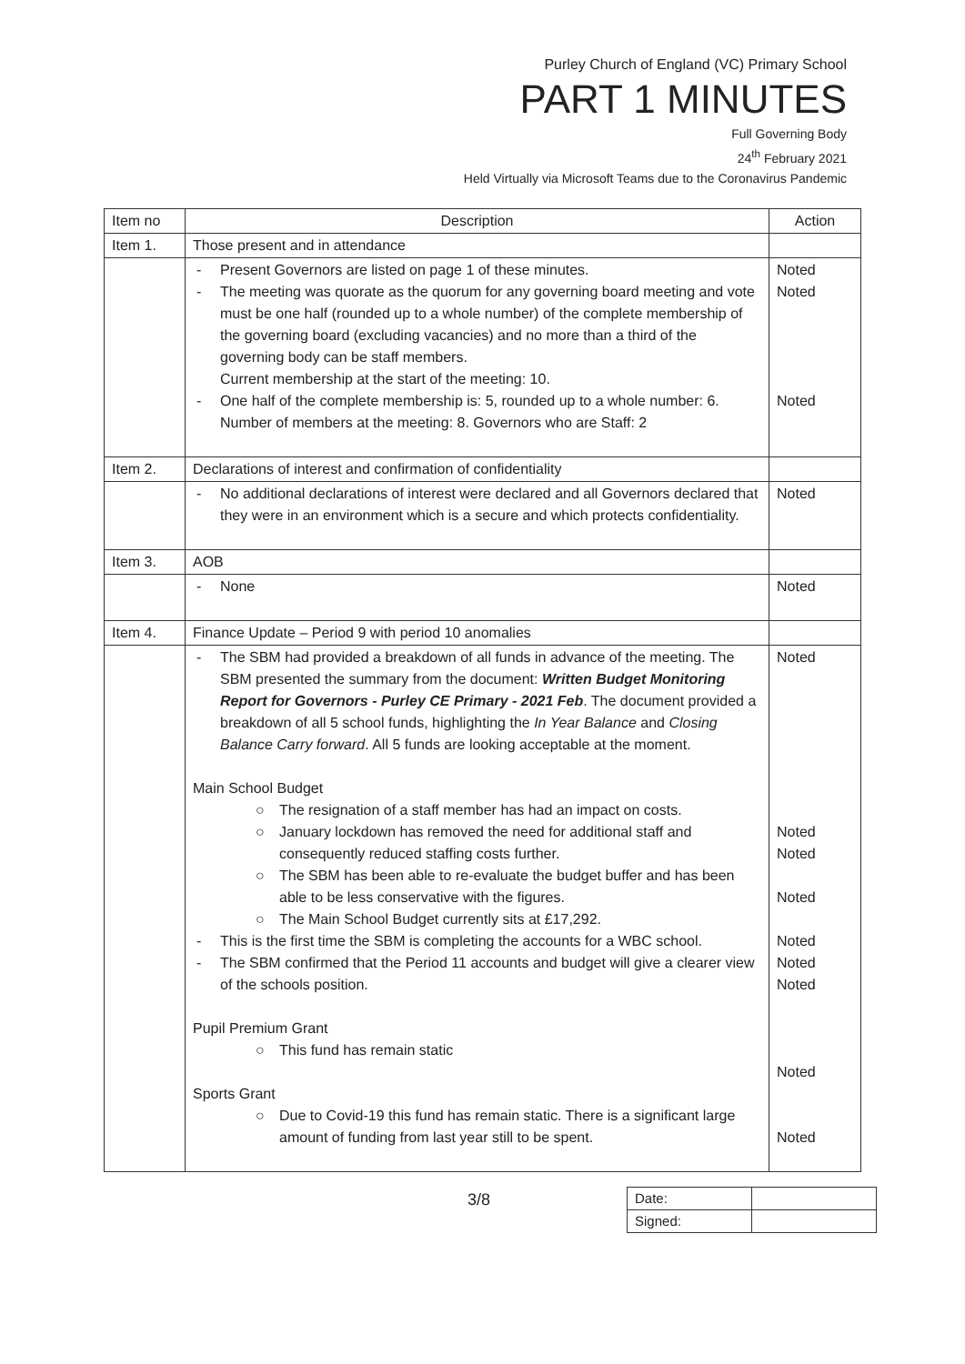Purley Church of England (VC) Primary School
PART 1 MINUTES
Full Governing Body
24<sup>th</sup> February 2021
Held Virtually via Microsoft Teams due to the Coronavirus Pandemic
| Item no | Description | Action |
| Item 1. | Those present and in attendance | |
| | - Present Governors are listed on page 1 of these minutes. - The meeting was quorate as the quorum for any governing board meeting and vote must be one half (rounded up to a whole number) of the complete membership of the governing board (excluding vacancies) and no more than a third of the governing body can be staff members. Current membership at the start of the meeting: 10. - One half of the complete membership is: 5, rounded up to a whole number: 6. Number of members at the meeting: 8. Governors who are Staff: 2 | Noted Noted Noted |
| Item 2. | Declarations of interest and confirmation of confidentiality | |
| | - No additional declarations of interest were declared and all Governors declared that they were in an environment which is a secure and which protects confidentiality. | Noted |
| Item 3. | AOB | |
| | - None | Noted |
| Item 4. | Finance Update – Period 9 with period 10 anomalies | |
| | - The SBM had provided a breakdown of all funds in advance of the meeting. The SBM presented the summary from the document: Written Budget Monitoring Report for Governors - Purley CE Primary - 2021 Feb . The document provided a breakdown of all 5 school funds, highlighting the In Year Balance and Closing Balance Carry forward . All 5 funds are looking acceptable at the moment. Main School Budget ○ The resignation of a staff member has had an impact on costs. ○ January lockdown has removed the need for additional staff and consequently reduced staffing costs further. ○ The SBM has been able to re-evaluate the budget buffer and has been able to be less conservative with the figures. ○ The Main School Budget currently sits at £17,292. - This is the first time the SBM is completing the accounts for a WBC school. - The SBM confirmed that the Period 11 accounts and budget will give a clearer view of the schools position. Pupil Premium Grant ○ This fund has remain static Sports Grant ○ Due to Covid-19 this fund has remain static. There is a significant large amount of funding from last year still to be spent. | Noted Noted Noted Noted Noted Noted Noted Noted Noted |
3/8
| Date: | |
| Signed: | |